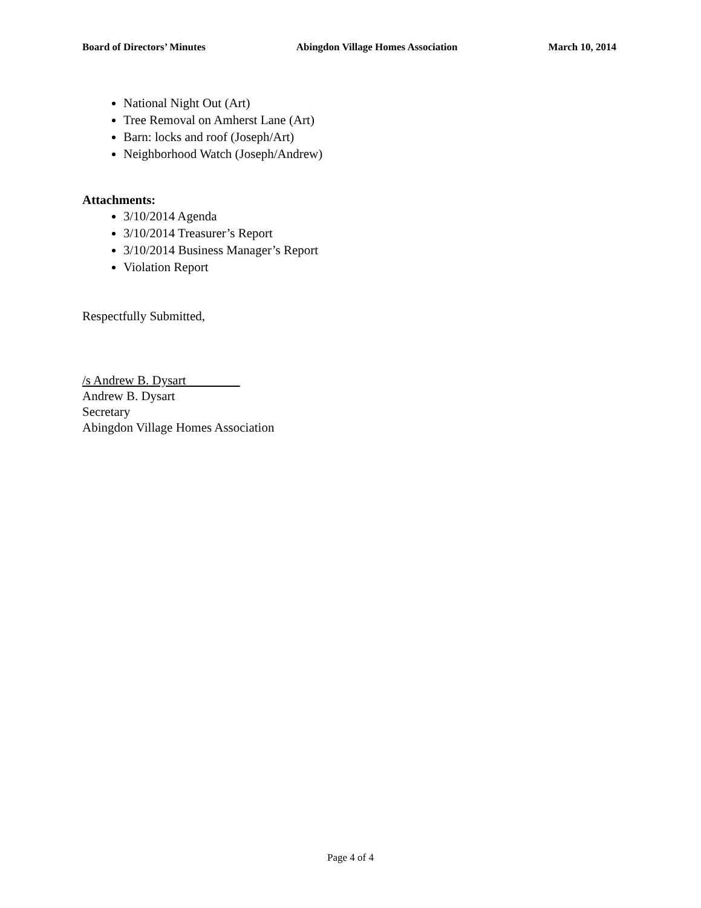Board of Directors’ Minutes Abingdon Village Homes Association March 10, 2014
National Night Out (Art)
Tree Removal on Amherst Lane (Art)
Barn: locks and roof (Joseph/Art)
Neighborhood Watch (Joseph/Andrew)
Attachments:
3/10/2014 Agenda
3/10/2014 Treasurer’s Report
3/10/2014 Business Manager’s Report
Violation Report
Respectfully Submitted,
/s Andrew B. Dysart
Andrew B. Dysart
Secretary
Abingdon Village Homes Association
Page 4 of 4